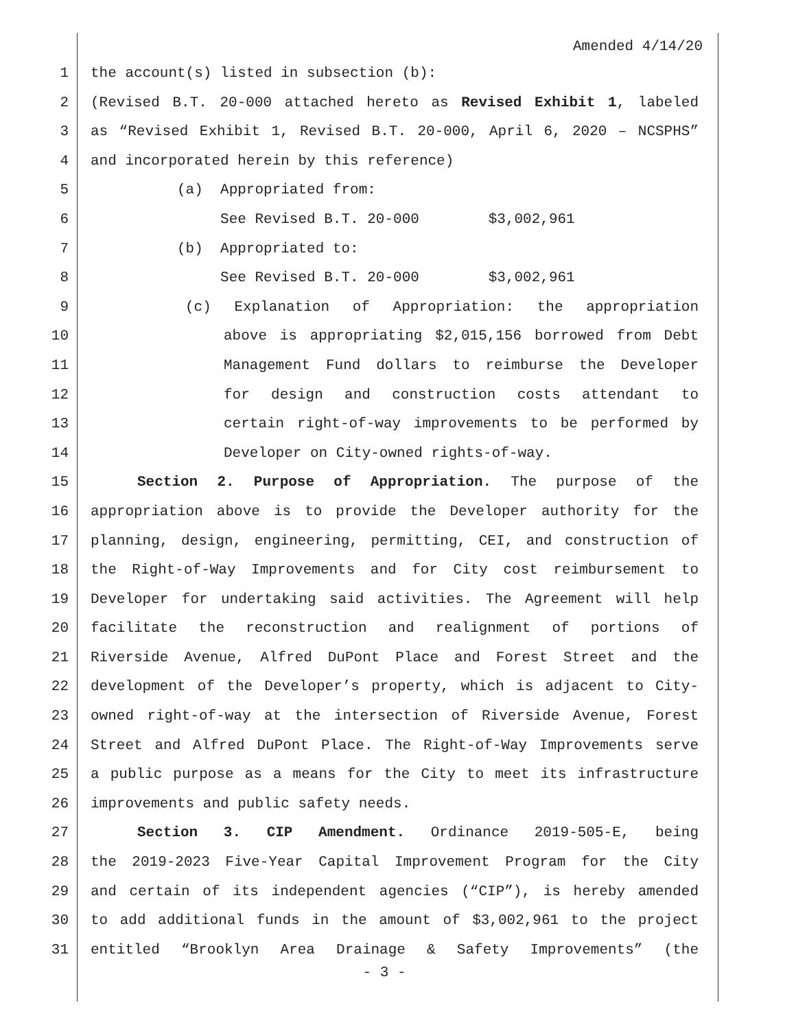Amended 4/14/20
1 the account(s) listed in subsection (b):
2 (Revised B.T. 20-000 attached hereto as Revised Exhibit 1, labeled
3 as “Revised Exhibit 1, Revised B.T. 20-000, April 6, 2020 – NCSPHS”
4 and incorporated herein by this reference)
5 (a) Appropriated from:
6 See Revised B.T. 20-000 $3,002,961
7 (b) Appropriated to:
8 See Revised B.T. 20-000 $3,002,961
9 (c) Explanation of Appropriation: the appropriation
10 above is appropriating $2,015,156 borrowed from Debt
11 Management Fund dollars to reimburse the Developer
12 for design and construction costs attendant to
13 certain right-of-way improvements to be performed by
14 Developer on City-owned rights-of-way.
15 Section 2. Purpose of Appropriation. The purpose of the
16 appropriation above is to provide the Developer authority for the
17 planning, design, engineering, permitting, CEI, and construction of
18 the Right-of-Way Improvements and for City cost reimbursement to
19 Developer for undertaking said activities. The Agreement will help
20 facilitate the reconstruction and realignment of portions of
21 Riverside Avenue, Alfred DuPont Place and Forest Street and the
22 development of the Developer’s property, which is adjacent to City-
23 owned right-of-way at the intersection of Riverside Avenue, Forest
24 Street and Alfred DuPont Place. The Right-of-Way Improvements serve
25 a public purpose as a means for the City to meet its infrastructure
26 improvements and public safety needs.
27 Section 3. CIP Amendment. Ordinance 2019-505-E, being
28 the 2019-2023 Five-Year Capital Improvement Program for the City
29 and certain of its independent agencies (“CIP”), is hereby amended
30 to add additional funds in the amount of $3,002,961 to the project
31 entitled “Brooklyn Area Drainage & Safety Improvements” (the
- 3 -